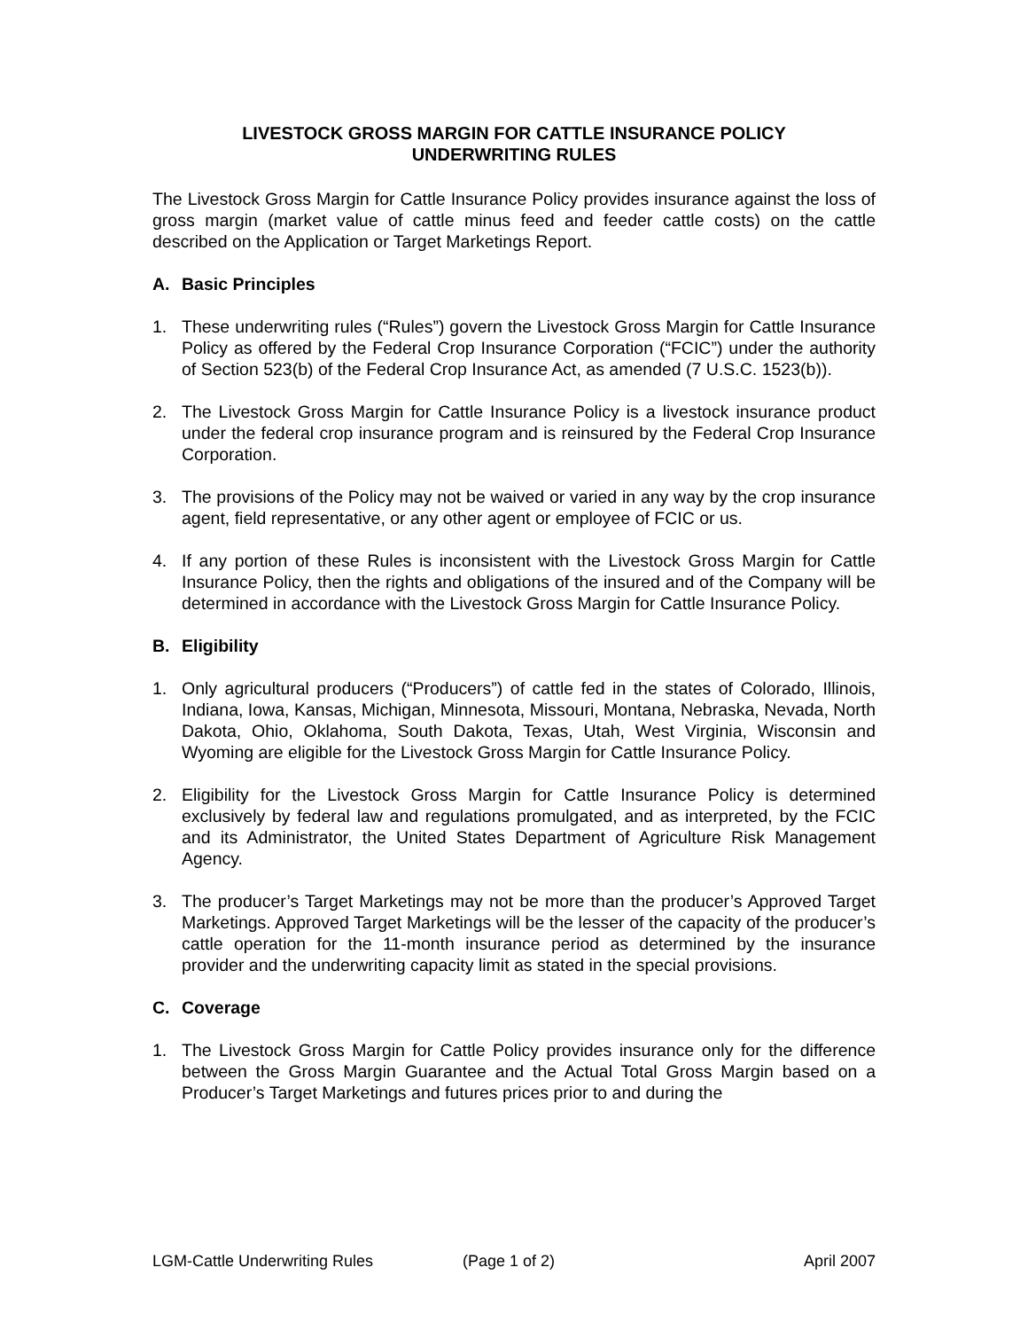LIVESTOCK GROSS MARGIN FOR CATTLE INSURANCE POLICY
UNDERWRITING RULES
The Livestock Gross Margin for Cattle Insurance Policy provides insurance against the loss of gross margin (market value of cattle minus feed and feeder cattle costs) on the cattle described on the Application or Target Marketings Report.
A. Basic Principles
1. These underwriting rules (“Rules”) govern the Livestock Gross Margin for Cattle Insurance Policy as offered by the Federal Crop Insurance Corporation (“FCIC”) under the authority of Section 523(b) of the Federal Crop Insurance Act, as amended (7 U.S.C. 1523(b)).
2. The Livestock Gross Margin for Cattle Insurance Policy is a livestock insurance product under the federal crop insurance program and is reinsured by the Federal Crop Insurance Corporation.
3. The provisions of the Policy may not be waived or varied in any way by the crop insurance agent, field representative, or any other agent or employee of FCIC or us.
4. If any portion of these Rules is inconsistent with the Livestock Gross Margin for Cattle Insurance Policy, then the rights and obligations of the insured and of the Company will be determined in accordance with the Livestock Gross Margin for Cattle Insurance Policy.
B. Eligibility
1. Only agricultural producers (“Producers”) of cattle fed in the states of Colorado, Illinois, Indiana, Iowa, Kansas, Michigan, Minnesota, Missouri, Montana, Nebraska, Nevada, North Dakota, Ohio, Oklahoma, South Dakota, Texas, Utah, West Virginia, Wisconsin and Wyoming are eligible for the Livestock Gross Margin for Cattle Insurance Policy.
2. Eligibility for the Livestock Gross Margin for Cattle Insurance Policy is determined exclusively by federal law and regulations promulgated, and as interpreted, by the FCIC and its Administrator, the United States Department of Agriculture Risk Management Agency.
3. The producer’s Target Marketings may not be more than the producer’s Approved Target Marketings. Approved Target Marketings will be the lesser of the capacity of the producer’s cattle operation for the 11-month insurance period as determined by the insurance provider and the underwriting capacity limit as stated in the special provisions.
C. Coverage
1. The Livestock Gross Margin for Cattle Policy provides insurance only for the difference between the Gross Margin Guarantee and the Actual Total Gross Margin based on a Producer’s Target Marketings and futures prices prior to and during the
LGM-Cattle Underwriting Rules (Page 1 of 2) April 2007